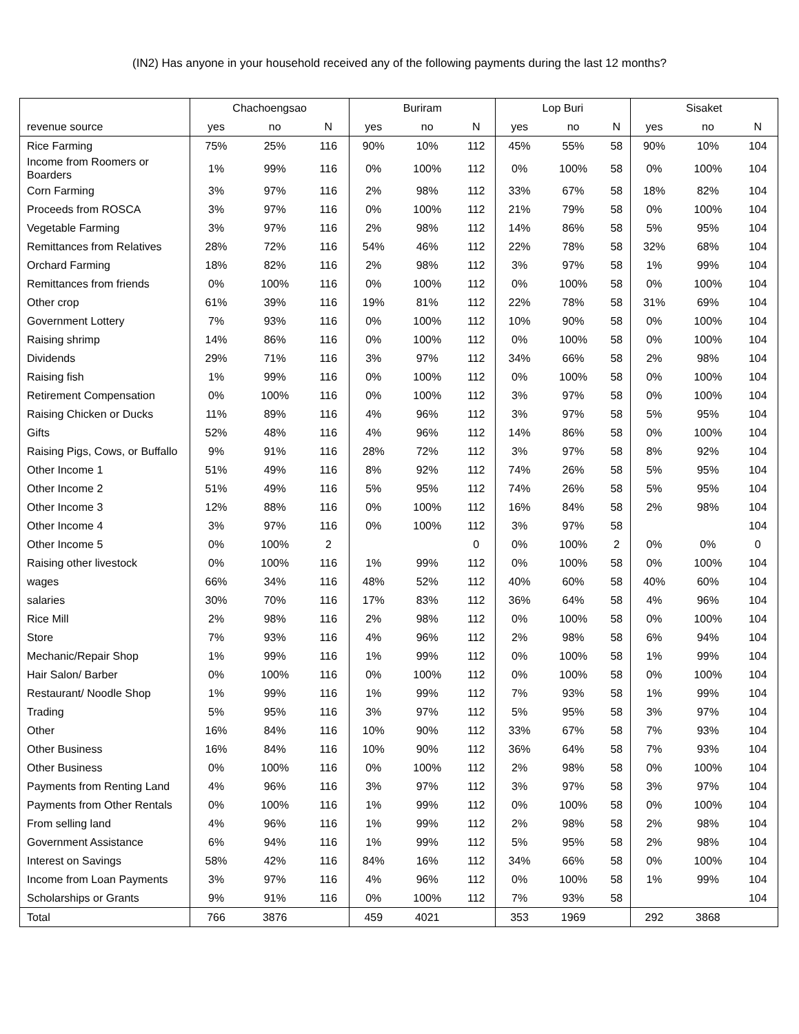(IN2) Has anyone in your household received any of the following payments during the last 12 months?
| | Chachoengsao | | | Buriram | | | Lop Buri | | | Sisaket | | |
| --- | --- | --- | --- | --- | --- | --- | --- | --- | --- | --- | --- | --- |
| revenue source | yes | no | N | yes | no | N | yes | no | N | yes | no | N |
| Rice Farming | 75% | 25% | 116 | 90% | 10% | 112 | 45% | 55% | 58 | 90% | 10% | 104 |
| Income from Roomers or Boarders | 1% | 99% | 116 | 0% | 100% | 112 | 0% | 100% | 58 | 0% | 100% | 104 |
| Corn Farming | 3% | 97% | 116 | 2% | 98% | 112 | 33% | 67% | 58 | 18% | 82% | 104 |
| Proceeds from ROSCA | 3% | 97% | 116 | 0% | 100% | 112 | 21% | 79% | 58 | 0% | 100% | 104 |
| Vegetable Farming | 3% | 97% | 116 | 2% | 98% | 112 | 14% | 86% | 58 | 5% | 95% | 104 |
| Remittances from Relatives | 28% | 72% | 116 | 54% | 46% | 112 | 22% | 78% | 58 | 32% | 68% | 104 |
| Orchard Farming | 18% | 82% | 116 | 2% | 98% | 112 | 3% | 97% | 58 | 1% | 99% | 104 |
| Remittances from friends | 0% | 100% | 116 | 0% | 100% | 112 | 0% | 100% | 58 | 0% | 100% | 104 |
| Other crop | 61% | 39% | 116 | 19% | 81% | 112 | 22% | 78% | 58 | 31% | 69% | 104 |
| Government Lottery | 7% | 93% | 116 | 0% | 100% | 112 | 10% | 90% | 58 | 0% | 100% | 104 |
| Raising shrimp | 14% | 86% | 116 | 0% | 100% | 112 | 0% | 100% | 58 | 0% | 100% | 104 |
| Dividends | 29% | 71% | 116 | 3% | 97% | 112 | 34% | 66% | 58 | 2% | 98% | 104 |
| Raising fish | 1% | 99% | 116 | 0% | 100% | 112 | 0% | 100% | 58 | 0% | 100% | 104 |
| Retirement Compensation | 0% | 100% | 116 | 0% | 100% | 112 | 3% | 97% | 58 | 0% | 100% | 104 |
| Raising Chicken or Ducks | 11% | 89% | 116 | 4% | 96% | 112 | 3% | 97% | 58 | 5% | 95% | 104 |
| Gifts | 52% | 48% | 116 | 4% | 96% | 112 | 14% | 86% | 58 | 0% | 100% | 104 |
| Raising Pigs, Cows, or Buffallo | 9% | 91% | 116 | 28% | 72% | 112 | 3% | 97% | 58 | 8% | 92% | 104 |
| Other Income 1 | 51% | 49% | 116 | 8% | 92% | 112 | 74% | 26% | 58 | 5% | 95% | 104 |
| Other Income 2 | 51% | 49% | 116 | 5% | 95% | 112 | 74% | 26% | 58 | 5% | 95% | 104 |
| Other Income 3 | 12% | 88% | 116 | 0% | 100% | 112 | 16% | 84% | 58 | 2% | 98% | 104 |
| Other Income 4 | 3% | 97% | 116 | 0% | 100% | 112 | 3% | 97% | 58 | | | 104 |
| Other Income 5 | 0% | 100% | 2 | | | 0 | 0% | 100% | 2 | 0% | 0% | 0 |
| Raising other livestock | 0% | 100% | 116 | 1% | 99% | 112 | 0% | 100% | 58 | 0% | 100% | 104 |
| wages | 66% | 34% | 116 | 48% | 52% | 112 | 40% | 60% | 58 | 40% | 60% | 104 |
| salaries | 30% | 70% | 116 | 17% | 83% | 112 | 36% | 64% | 58 | 4% | 96% | 104 |
| Rice Mill | 2% | 98% | 116 | 2% | 98% | 112 | 0% | 100% | 58 | 0% | 100% | 104 |
| Store | 7% | 93% | 116 | 4% | 96% | 112 | 2% | 98% | 58 | 6% | 94% | 104 |
| Mechanic/Repair Shop | 1% | 99% | 116 | 1% | 99% | 112 | 0% | 100% | 58 | 1% | 99% | 104 |
| Hair Salon/ Barber | 0% | 100% | 116 | 0% | 100% | 112 | 0% | 100% | 58 | 0% | 100% | 104 |
| Restaurant/ Noodle Shop | 1% | 99% | 116 | 1% | 99% | 112 | 7% | 93% | 58 | 1% | 99% | 104 |
| Trading | 5% | 95% | 116 | 3% | 97% | 112 | 5% | 95% | 58 | 3% | 97% | 104 |
| Other | 16% | 84% | 116 | 10% | 90% | 112 | 33% | 67% | 58 | 7% | 93% | 104 |
| Other Business | 16% | 84% | 116 | 10% | 90% | 112 | 36% | 64% | 58 | 7% | 93% | 104 |
| Other Business | 0% | 100% | 116 | 0% | 100% | 112 | 2% | 98% | 58 | 0% | 100% | 104 |
| Payments from Renting Land | 4% | 96% | 116 | 3% | 97% | 112 | 3% | 97% | 58 | 3% | 97% | 104 |
| Payments from Other Rentals | 0% | 100% | 116 | 1% | 99% | 112 | 0% | 100% | 58 | 0% | 100% | 104 |
| From selling land | 4% | 96% | 116 | 1% | 99% | 112 | 2% | 98% | 58 | 2% | 98% | 104 |
| Government Assistance | 6% | 94% | 116 | 1% | 99% | 112 | 5% | 95% | 58 | 2% | 98% | 104 |
| Interest on Savings | 58% | 42% | 116 | 84% | 16% | 112 | 34% | 66% | 58 | 0% | 100% | 104 |
| Income from Loan Payments | 3% | 97% | 116 | 4% | 96% | 112 | 0% | 100% | 58 | 1% | 99% | 104 |
| Scholarships or Grants | 9% | 91% | 116 | 0% | 100% | 112 | 7% | 93% | 58 | | | 104 |
| Total | 766 | 3876 | | 459 | 4021 | | 353 | 1969 | | 292 | 3868 | |